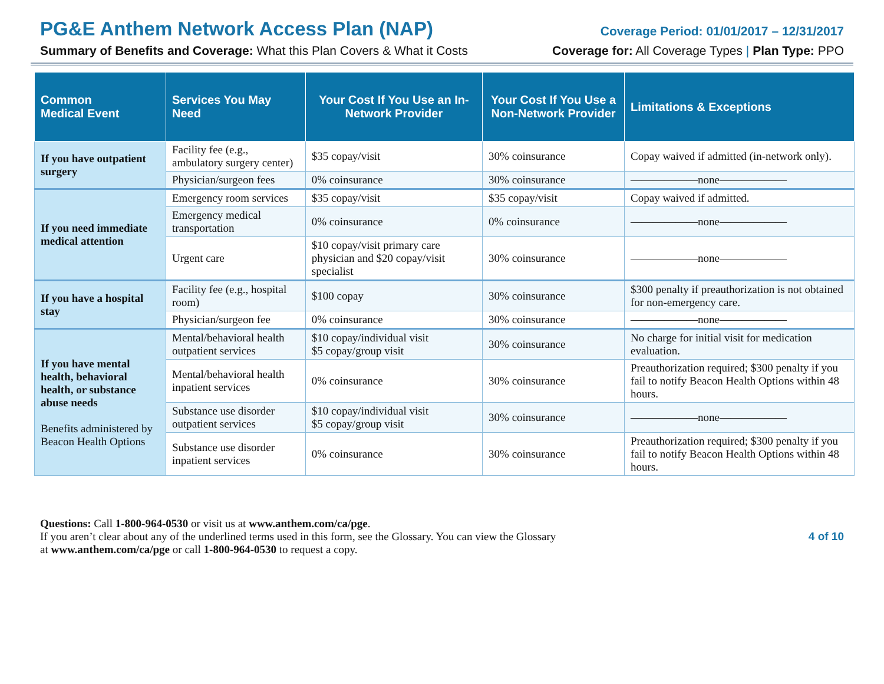PG&E Anthem Network Access Plan (NAP) Coverage Period: 01/01/2017 – 12/31/2017
Summary of Benefits and Coverage: What this Plan Covers & What it Costs Coverage for: All Coverage Types | Plan Type: PPO
| Common Medical Event | Services You May Need | Your Cost If You Use an In-Network Provider | Your Cost If You Use a Non-Network Provider | Limitations & Exceptions |
| --- | --- | --- | --- | --- |
| If you have outpatient surgery | Facility fee (e.g., ambulatory surgery center) | $35 copay/visit | 30% coinsurance | Copay waived if admitted (in-network only). |
| | Physician/surgeon fees | 0% coinsurance | 30% coinsurance | ——————none—————— |
| If you need immediate medical attention | Emergency room services | $35 copay/visit | $35 copay/visit | Copay waived if admitted. |
| | Emergency medical transportation | 0% coinsurance | 0% coinsurance | ——————none—————— |
| | Urgent care | $10 copay/visit primary care physician and $20 copay/visit specialist | 30% coinsurance | ——————none—————— |
| If you have a hospital stay | Facility fee (e.g., hospital room) | $100 copay | 30% coinsurance | $300 penalty if preauthorization is not obtained for non-emergency care. |
| | Physician/surgeon fee | 0% coinsurance | 30% coinsurance | ——————none—————— |
| If you have mental health, behavioral health, or substance abuse needs Benefits administered by Beacon Health Options | Mental/behavioral health outpatient services | $10 copay/individual visit $5 copay/group visit | 30% coinsurance | No charge for initial visit for medication evaluation. |
| | Mental/behavioral health inpatient services | 0% coinsurance | 30% coinsurance | Preauthorization required; $300 penalty if you fail to notify Beacon Health Options within 48 hours. |
| | Substance use disorder outpatient services | $10 copay/individual visit $5 copay/group visit | 30% coinsurance | ——————none—————— |
| | Substance use disorder inpatient services | 0% coinsurance | 30% coinsurance | Preauthorization required; $300 penalty if you fail to notify Beacon Health Options within 48 hours. |
Questions: Call 1-800-964-0530 or visit us at www.anthem.com/ca/pge.
If you aren’t clear about any of the underlined terms used in this form, see the Glossary. You can view the Glossary
at www.anthem.com/ca/pge or call 1-800-964-0530 to request a copy.
4 of 10